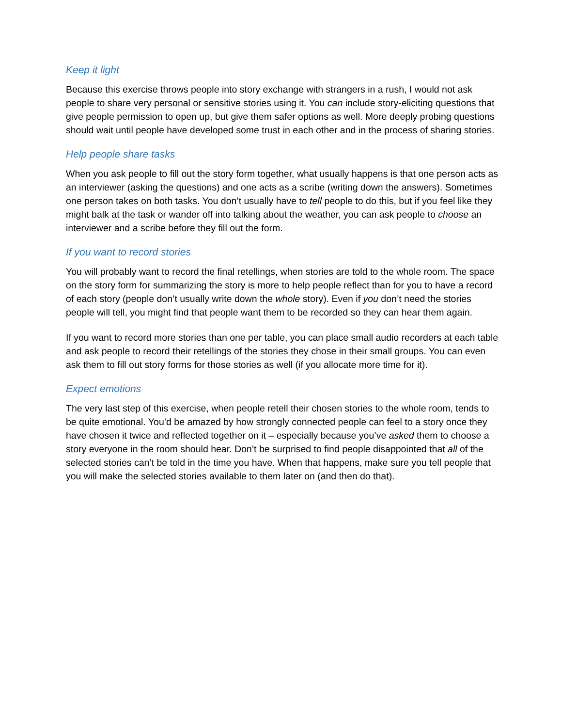Keep it light
Because this exercise throws people into story exchange with strangers in a rush, I would not ask people to share very personal or sensitive stories using it. You can include story-eliciting questions that give people permission to open up, but give them safer options as well. More deeply probing questions should wait until people have developed some trust in each other and in the process of sharing stories.
Help people share tasks
When you ask people to fill out the story form together, what usually happens is that one person acts as an interviewer (asking the questions) and one acts as a scribe (writing down the answers). Sometimes one person takes on both tasks. You don’t usually have to tell people to do this, but if you feel like they might balk at the task or wander off into talking about the weather, you can ask people to choose an interviewer and a scribe before they fill out the form.
If you want to record stories
You will probably want to record the final retellings, when stories are told to the whole room. The space on the story form for summarizing the story is more to help people reflect than for you to have a record of each story (people don’t usually write down the whole story). Even if you don’t need the stories people will tell, you might find that people want them to be recorded so they can hear them again.
If you want to record more stories than one per table, you can place small audio recorders at each table and ask people to record their retellings of the stories they chose in their small groups. You can even ask them to fill out story forms for those stories as well (if you allocate more time for it).
Expect emotions
The very last step of this exercise, when people retell their chosen stories to the whole room, tends to be quite emotional. You’d be amazed by how strongly connected people can feel to a story once they have chosen it twice and reflected together on it – especially because you’ve asked them to choose a story everyone in the room should hear. Don’t be surprised to find people disappointed that all of the selected stories can’t be told in the time you have. When that happens, make sure you tell people that you will make the selected stories available to them later on (and then do that).